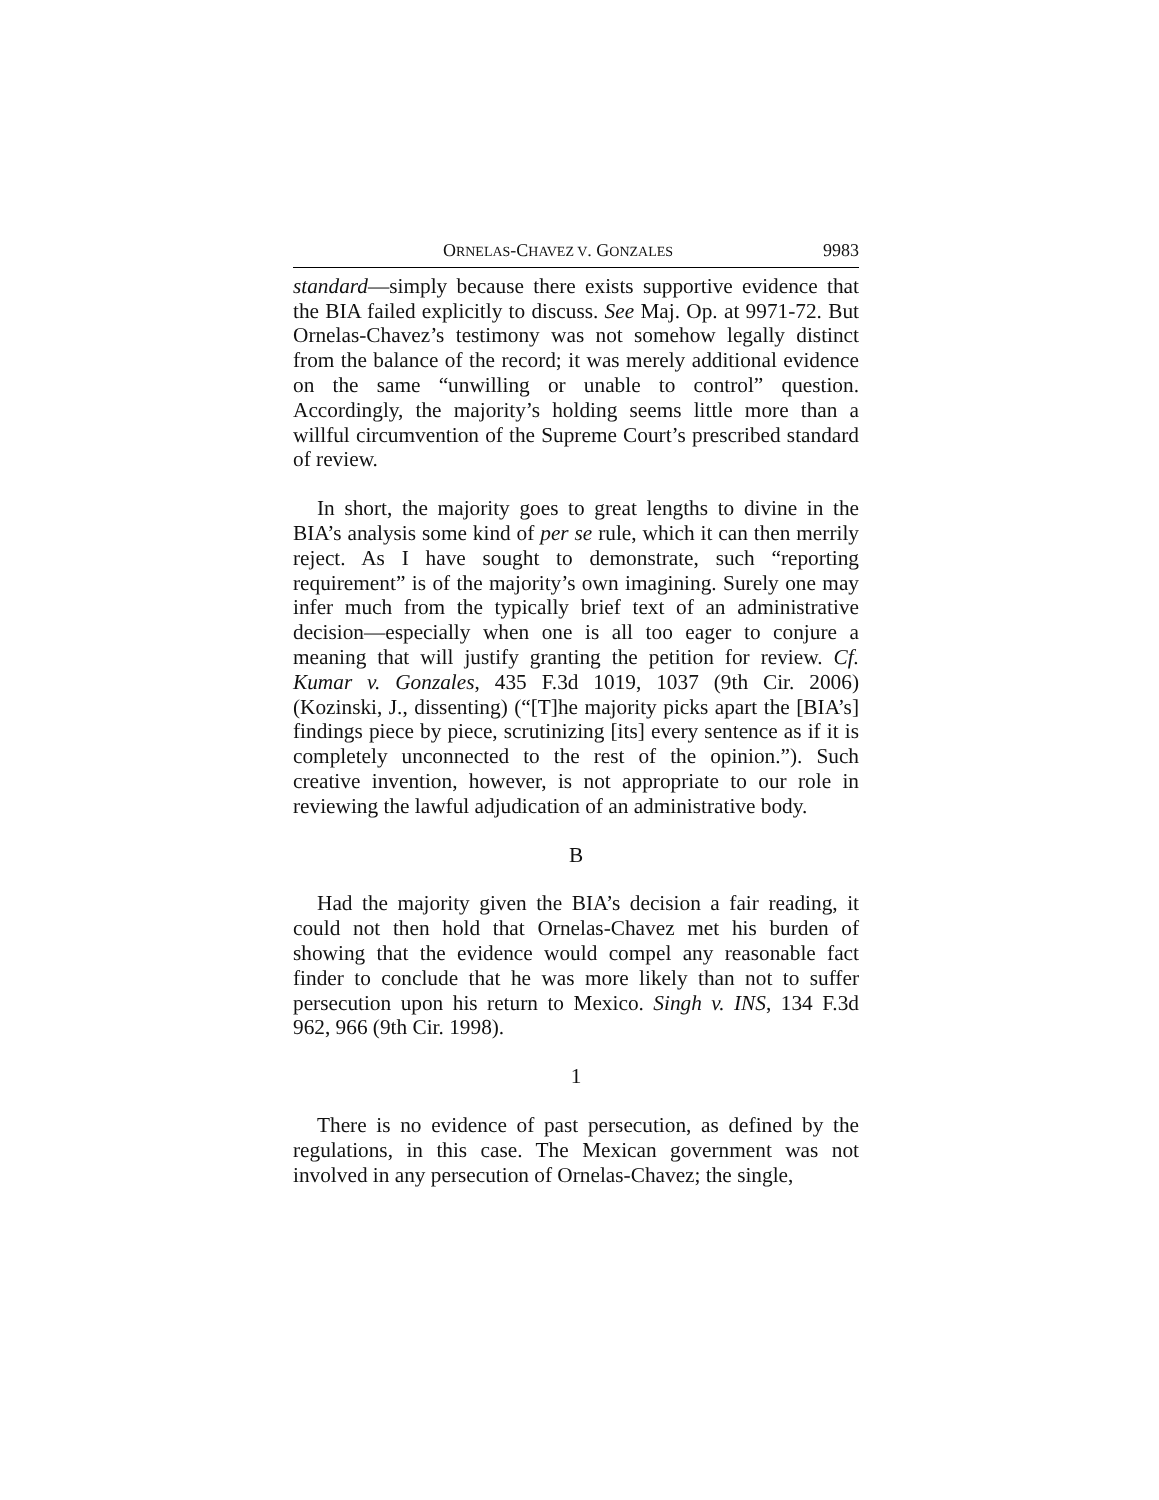ORNELAS-CHAVEZ V. GONZALES 9983
standard—simply because there exists supportive evidence that the BIA failed explicitly to discuss. See Maj. Op. at 9971-72. But Ornelas-Chavez’s testimony was not somehow legally distinct from the balance of the record; it was merely additional evidence on the same “unwilling or unable to control” question. Accordingly, the majority’s holding seems little more than a willful circumvention of the Supreme Court’s prescribed standard of review.
In short, the majority goes to great lengths to divine in the BIA’s analysis some kind of per se rule, which it can then merrily reject. As I have sought to demonstrate, such “reporting requirement” is of the majority’s own imagining. Surely one may infer much from the typically brief text of an administrative decision—especially when one is all too eager to conjure a meaning that will justify granting the petition for review. Cf. Kumar v. Gonzales, 435 F.3d 1019, 1037 (9th Cir. 2006) (Kozinski, J., dissenting) (“[T]he majority picks apart the [BIA’s] findings piece by piece, scrutinizing [its] every sentence as if it is completely unconnected to the rest of the opinion.”). Such creative invention, however, is not appropriate to our role in reviewing the lawful adjudication of an administrative body.
B
Had the majority given the BIA’s decision a fair reading, it could not then hold that Ornelas-Chavez met his burden of showing that the evidence would compel any reasonable fact finder to conclude that he was more likely than not to suffer persecution upon his return to Mexico. Singh v. INS, 134 F.3d 962, 966 (9th Cir. 1998).
1
There is no evidence of past persecution, as defined by the regulations, in this case. The Mexican government was not involved in any persecution of Ornelas-Chavez; the single,